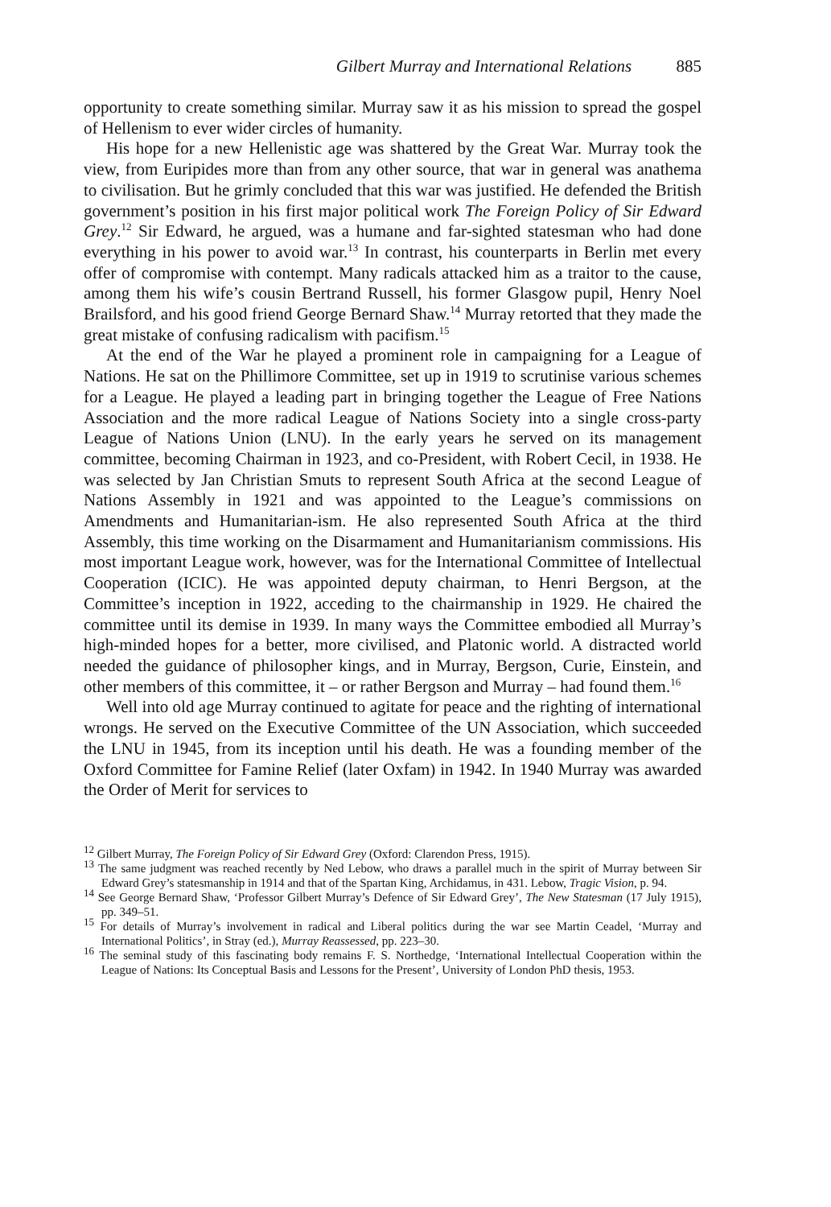Gilbert Murray and International Relations 885
opportunity to create something similar. Murray saw it as his mission to spread the gospel of Hellenism to ever wider circles of humanity.
His hope for a new Hellenistic age was shattered by the Great War. Murray took the view, from Euripides more than from any other source, that war in general was anathema to civilisation. But he grimly concluded that this war was justified. He defended the British government’s position in his first major political work The Foreign Policy of Sir Edward Grey.<sup>12</sup> Sir Edward, he argued, was a humane and far-sighted statesman who had done everything in his power to avoid war.<sup>13</sup> In contrast, his counterparts in Berlin met every offer of compromise with contempt. Many radicals attacked him as a traitor to the cause, among them his wife’s cousin Bertrand Russell, his former Glasgow pupil, Henry Noel Brailsford, and his good friend George Bernard Shaw.<sup>14</sup> Murray retorted that they made the great mistake of confusing radicalism with pacifism.<sup>15</sup>
At the end of the War he played a prominent role in campaigning for a League of Nations. He sat on the Phillimore Committee, set up in 1919 to scrutinise various schemes for a League. He played a leading part in bringing together the League of Free Nations Association and the more radical League of Nations Society into a single cross-party League of Nations Union (LNU). In the early years he served on its management committee, becoming Chairman in 1923, and co-President, with Robert Cecil, in 1938. He was selected by Jan Christian Smuts to represent South Africa at the second League of Nations Assembly in 1921 and was appointed to the League’s commissions on Amendments and Humanitarian-ism. He also represented South Africa at the third Assembly, this time working on the Disarmament and Humanitarianism commissions. His most important League work, however, was for the International Committee of Intellectual Cooperation (ICIC). He was appointed deputy chairman, to Henri Bergson, at the Committee’s inception in 1922, acceding to the chairmanship in 1929. He chaired the committee until its demise in 1939. In many ways the Committee embodied all Murray’s high-minded hopes for a better, more civilised, and Platonic world. A distracted world needed the guidance of philosopher kings, and in Murray, Bergson, Curie, Einstein, and other members of this committee, it – or rather Bergson and Murray – had found them.<sup>16</sup>
Well into old age Murray continued to agitate for peace and the righting of international wrongs. He served on the Executive Committee of the UN Association, which succeeded the LNU in 1945, from its inception until his death. He was a founding member of the Oxford Committee for Famine Relief (later Oxfam) in 1942. In 1940 Murray was awarded the Order of Merit for services to
<sup>12</sup> Gilbert Murray, The Foreign Policy of Sir Edward Grey (Oxford: Clarendon Press, 1915).
<sup>13</sup> The same judgment was reached recently by Ned Lebow, who draws a parallel much in the spirit of Murray between Sir Edward Grey’s statesmanship in 1914 and that of the Spartan King, Archidamus, in 431. Lebow, Tragic Vision, p. 94.
<sup>14</sup> See George Bernard Shaw, ‘Professor Gilbert Murray’s Defence of Sir Edward Grey’, The New Statesman (17 July 1915), pp. 349–51.
<sup>15</sup> For details of Murray’s involvement in radical and Liberal politics during the war see Martin Ceadel, ‘Murray and International Politics’, in Stray (ed.), Murray Reassessed, pp. 223–30.
<sup>16</sup> The seminal study of this fascinating body remains F. S. Northedge, ‘International Intellectual Cooperation within the League of Nations: Its Conceptual Basis and Lessons for the Present’, University of London PhD thesis, 1953.